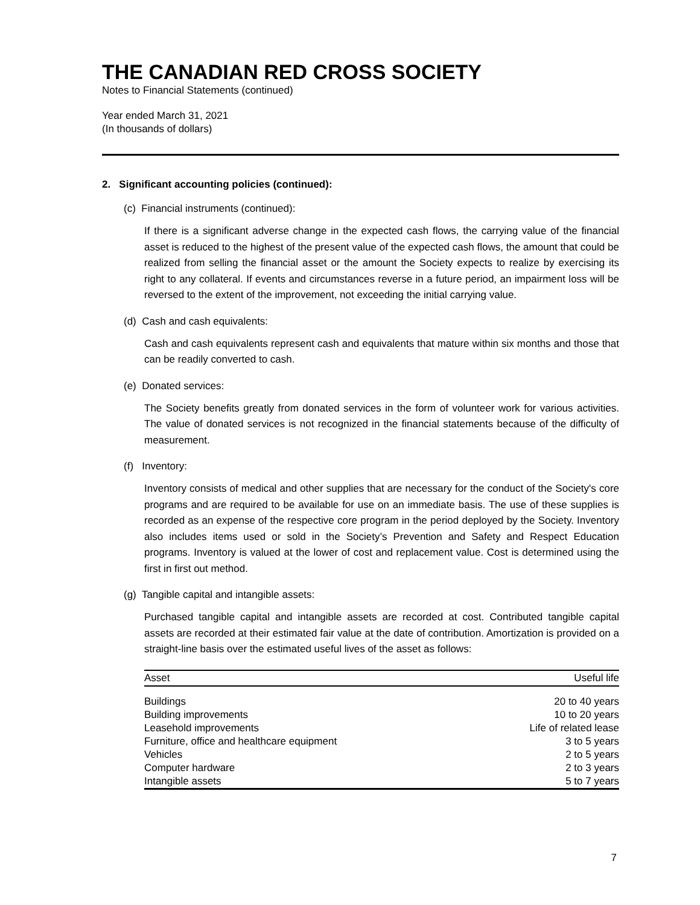THE CANADIAN RED CROSS SOCIETY
Notes to Financial Statements (continued)
Year ended March 31, 2021
(In thousands of dollars)
2. Significant accounting policies (continued):
(c) Financial instruments (continued):
If there is a significant adverse change in the expected cash flows, the carrying value of the financial asset is reduced to the highest of the present value of the expected cash flows, the amount that could be realized from selling the financial asset or the amount the Society expects to realize by exercising its right to any collateral. If events and circumstances reverse in a future period, an impairment loss will be reversed to the extent of the improvement, not exceeding the initial carrying value.
(d) Cash and cash equivalents:
Cash and cash equivalents represent cash and equivalents that mature within six months and those that can be readily converted to cash.
(e) Donated services:
The Society benefits greatly from donated services in the form of volunteer work for various activities. The value of donated services is not recognized in the financial statements because of the difficulty of measurement.
(f) Inventory:
Inventory consists of medical and other supplies that are necessary for the conduct of the Society's core programs and are required to be available for use on an immediate basis. The use of these supplies is recorded as an expense of the respective core program in the period deployed by the Society. Inventory also includes items used or sold in the Society’s Prevention and Safety and Respect Education programs. Inventory is valued at the lower of cost and replacement value. Cost is determined using the first in first out method.
(g) Tangible capital and intangible assets:
Purchased tangible capital and intangible assets are recorded at cost. Contributed tangible capital assets are recorded at their estimated fair value at the date of contribution. Amortization is provided on a straight-line basis over the estimated useful lives of the asset as follows:
| Asset | Useful life |
| --- | --- |
| Buildings | 20 to 40 years |
| Building improvements | 10 to 20 years |
| Leasehold improvements | Life of related lease |
| Furniture, office and healthcare equipment | 3 to 5 years |
| Vehicles | 2 to 5 years |
| Computer hardware | 2 to 3 years |
| Intangible assets | 5 to 7 years |
7